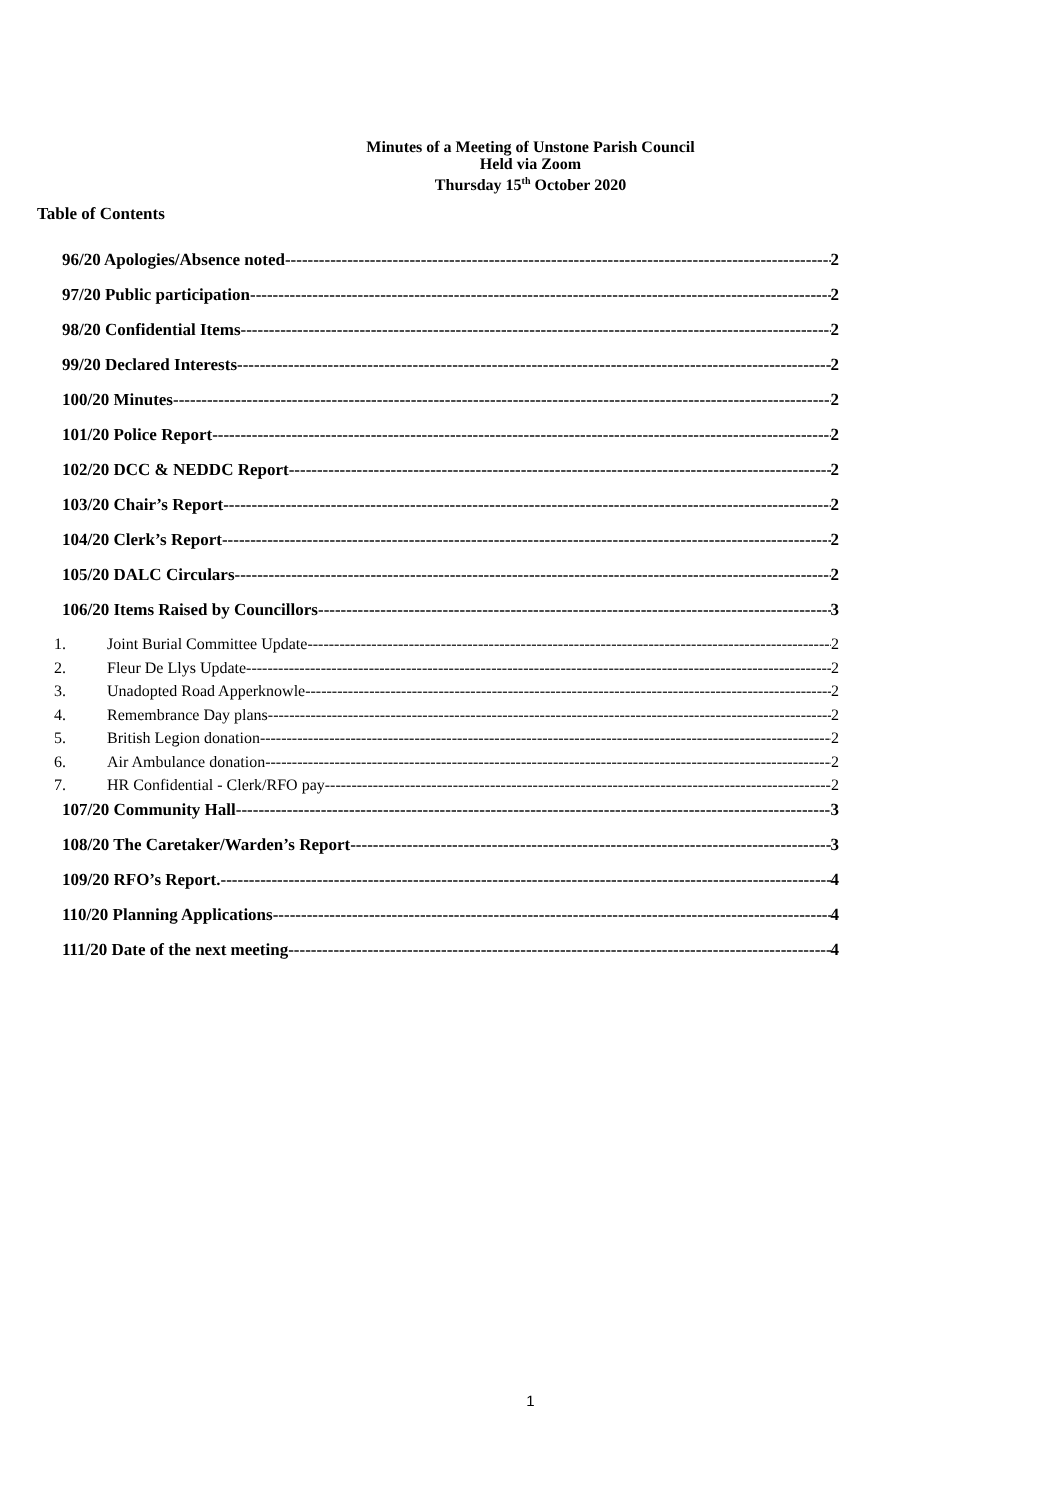Minutes of a Meeting of Unstone Parish Council
Held via Zoom
Thursday 15<sup>th</sup> October 2020
Table of Contents
96/20 Apologies/Absence noted 2
97/20 Public participation 2
98/20 Confidential Items 2
99/20 Declared Interests 2
100/20 Minutes 2
101/20 Police Report 2
102/20 DCC & NEDDC Report 2
103/20 Chair’s Report 2
104/20 Clerk’s Report 2
105/20 DALC Circulars 2
106/20 Items Raised by Councillors 3
1. Joint Burial Committee Update 2
2. Fleur De Llys Update 2
3. Unadopted Road Apperknowle 2
4. Remembrance Day plans 2
5. British Legion donation 2
6. Air Ambulance donation 2
7. HR Confidential - Clerk/RFO pay 2
107/20 Community Hall 3
108/20 The Caretaker/Warden’s Report 3
109/20 RFO’s Report. 4
110/20 Planning Applications 4
111/20 Date of the next meeting 4
1